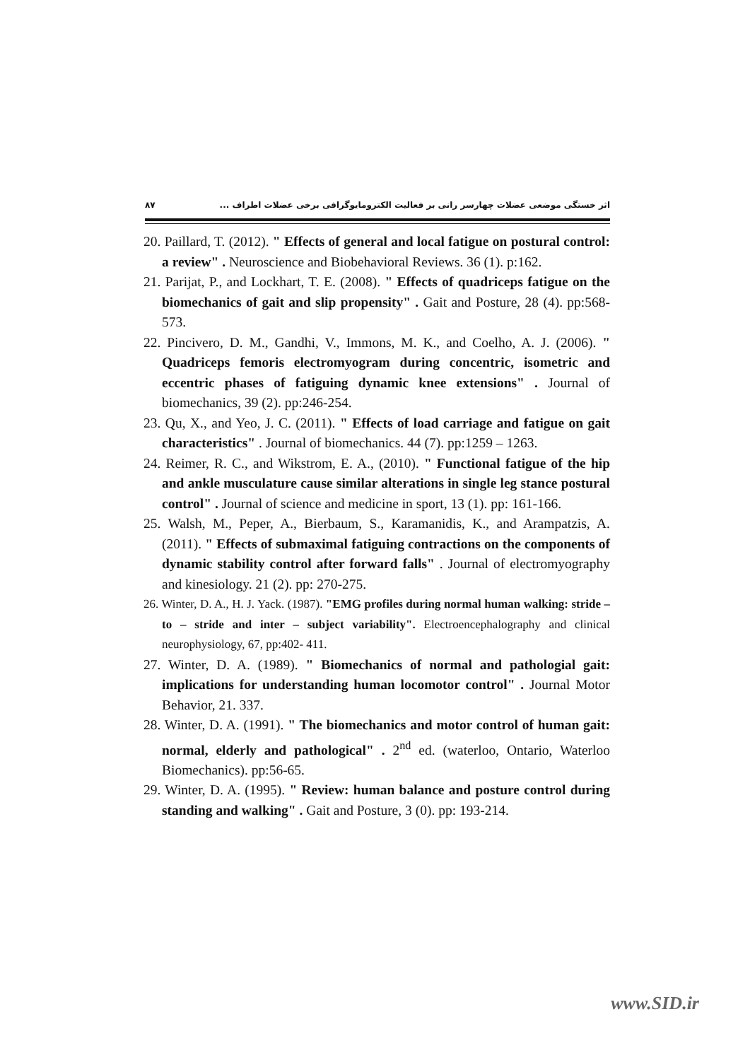اثر خستگی موضعی عضلات چهارسر رانی بر فعالیت الکترومایوگرافی برخی عضلات اطراف ... ۸۷
20. Paillard, T. (2012). " Effects of general and local fatigue on postural control: a review" . Neuroscience and Biobehavioral Reviews. 36 (1). p:162.
21. Parijat, P., and Lockhart, T. E. (2008). " Effects of quadriceps fatigue on the biomechanics of gait and slip propensity" . Gait and Posture, 28 (4). pp:568-573.
22. Pincivero, D. M., Gandhi, V., Immons, M. K., and Coelho, A. J. (2006). " Quadriceps femoris electromyogram during concentric, isometric and eccentric phases of fatiguing dynamic knee extensions" . Journal of biomechanics, 39 (2). pp:246-254.
23. Qu, X., and Yeo, J. C. (2011). " Effects of load carriage and fatigue on gait characteristics" . Journal of biomechanics. 44 (7). pp:1259 – 1263.
24. Reimer, R. C., and Wikstrom, E. A., (2010). " Functional fatigue of the hip and ankle musculature cause similar alterations in single leg stance postural control" . Journal of science and medicine in sport, 13 (1). pp: 161-166.
25. Walsh, M., Peper, A., Bierbaum, S., Karamanidis, K., and Arampatzis, A. (2011). " Effects of submaximal fatiguing contractions on the components of dynamic stability control after forward falls" . Journal of electromyography and kinesiology. 21 (2). pp: 270-275.
26. Winter, D. A., H. J. Yack. (1987). "EMG profiles during normal human walking: stride – to – stride and inter – subject variability". Electroencephalography and clinical neurophysiology, 67, pp:402- 411.
27. Winter, D. A. (1989). " Biomechanics of normal and pathologial gait: implications for understanding human locomotor control" . Journal Motor Behavior, 21. 337.
28. Winter, D. A. (1991). " The biomechanics and motor control of human gait: normal, elderly and pathological" . 2<sup>nd</sup> ed. (waterloo, Ontario, Waterloo Biomechanics). pp:56-65.
29. Winter, D. A. (1995). " Review: human balance and posture control during standing and walking" . Gait and Posture, 3 (0). pp: 193-214.
www.SID.ir